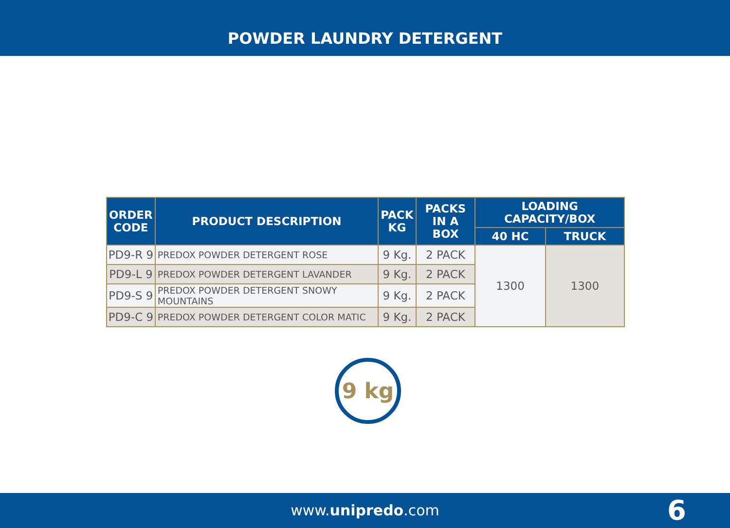POWDER LAUNDRY DETERGENT
| ORDER CODE | PRODUCT DESCRIPTION | PACK KG | PACKS IN A BOX | LOADING CAPACITY/BOX | |
| --- | --- | --- | --- | --- | --- |
| | | | | 40 HC | TRUCK |
| PD9-R 9 | PREDOX POWDER DETERGENT ROSE | 9 Kg. | 2 PACK | 1300 | 1300 |
| PD9-L 9 | PREDOX POWDER DETERGENT LAVANDER | 9 Kg. | 2 PACK | | |
| PD9-S 9 | PREDOX POWDER DETERGENT SNOWY MOUNTAINS | 9 Kg. | 2 PACK | | |
| PD9-C 9 | PREDOX POWDER DETERGENT COLOR MATIC | 9 Kg. | 2 PACK | | |
9 kg
www.unipredo.com 6